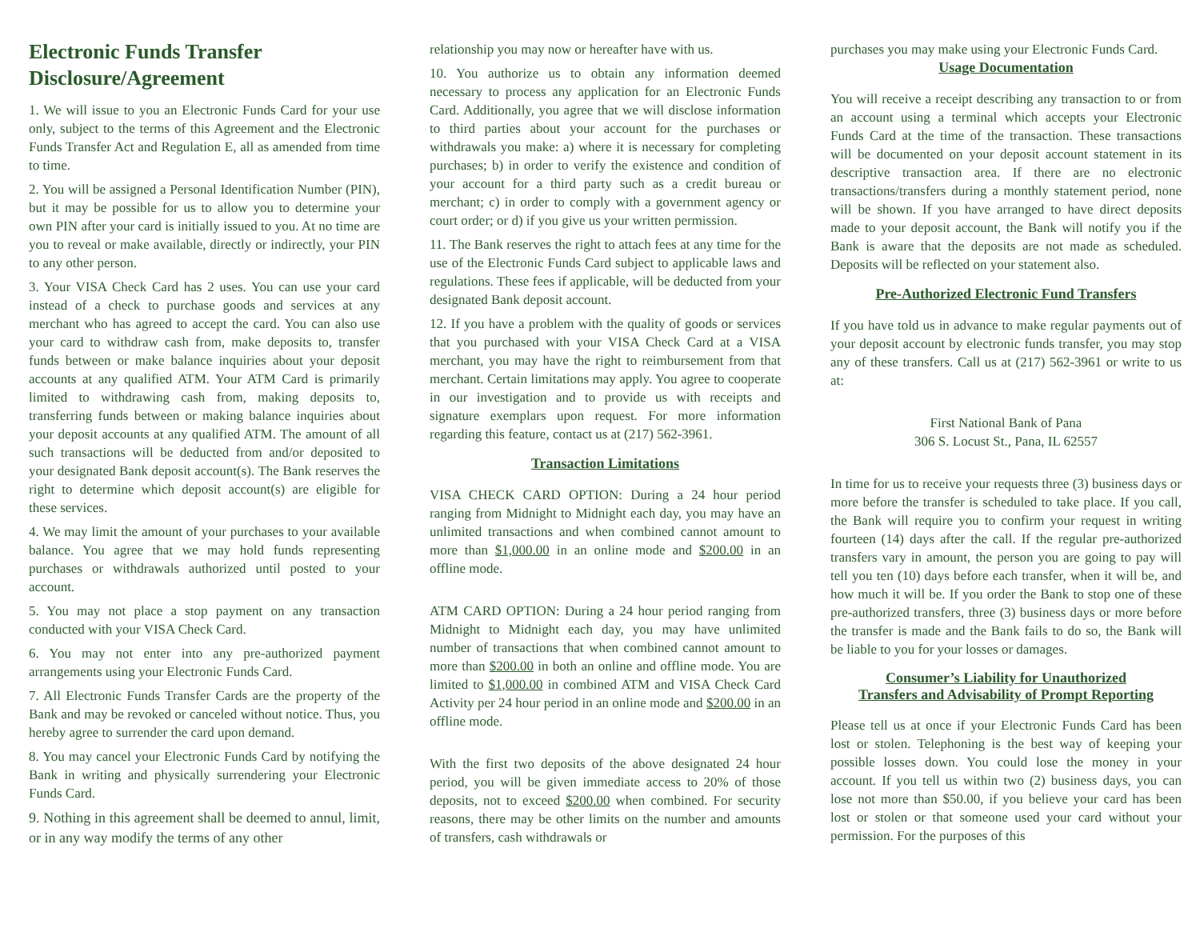Electronic Funds Transfer Disclosure/Agreement
1. We will issue to you an Electronic Funds Card for your use only, subject to the terms of this Agreement and the Electronic Funds Transfer Act and Regulation E, all as amended from time to time.
2. You will be assigned a Personal Identification Number (PIN), but it may be possible for us to allow you to determine your own PIN after your card is initially issued to you. At no time are you to reveal or make available, directly or indirectly, your PIN to any other person.
3. Your VISA Check Card has 2 uses. You can use your card instead of a check to purchase goods and services at any merchant who has agreed to accept the card. You can also use your card to withdraw cash from, make deposits to, transfer funds between or make balance inquiries about your deposit accounts at any qualified ATM. Your ATM Card is primarily limited to withdrawing cash from, making deposits to, transferring funds between or making balance inquiries about your deposit accounts at any qualified ATM. The amount of all such transactions will be deducted from and/or deposited to your designated Bank deposit account(s). The Bank reserves the right to determine which deposit account(s) are eligible for these services.
4. We may limit the amount of your purchases to your available balance. You agree that we may hold funds representing purchases or withdrawals authorized until posted to your account.
5. You may not place a stop payment on any transaction conducted with your VISA Check Card.
6. You may not enter into any pre-authorized payment arrangements using your Electronic Funds Card.
7. All Electronic Funds Transfer Cards are the property of the Bank and may be revoked or canceled without notice. Thus, you hereby agree to surrender the card upon demand.
8. You may cancel your Electronic Funds Card by notifying the Bank in writing and physically surrendering your Electronic Funds Card.
9. Nothing in this agreement shall be deemed to annul, limit, or in any way modify the terms of any other
relationship you may now or hereafter have with us.
10. You authorize us to obtain any information deemed necessary to process any application for an Electronic Funds Card. Additionally, you agree that we will disclose information to third parties about your account for the purchases or withdrawals you make: a) where it is necessary for completing purchases; b) in order to verify the existence and condition of your account for a third party such as a credit bureau or merchant; c) in order to comply with a government agency or court order; or d) if you give us your written permission.
11. The Bank reserves the right to attach fees at any time for the use of the Electronic Funds Card subject to applicable laws and regulations. These fees if applicable, will be deducted from your designated Bank deposit account.
12. If you have a problem with the quality of goods or services that you purchased with your VISA Check Card at a VISA merchant, you may have the right to reimbursement from that merchant. Certain limitations may apply. You agree to cooperate in our investigation and to provide us with receipts and signature exemplars upon request. For more information regarding this feature, contact us at (217) 562-3961.
Transaction Limitations
VISA CHECK CARD OPTION: During a 24 hour period ranging from Midnight to Midnight each day, you may have an unlimited transactions and when combined cannot amount to more than $1,000.00 in an online mode and $200.00 in an offline mode.
ATM CARD OPTION: During a 24 hour period ranging from Midnight to Midnight each day, you may have unlimited number of transactions that when combined cannot amount to more than $200.00 in both an online and offline mode. You are limited to $1,000.00 in combined ATM and VISA Check Card Activity per 24 hour period in an online mode and $200.00 in an offline mode.
With the first two deposits of the above designated 24 hour period, you will be given immediate access to 20% of those deposits, not to exceed $200.00 when combined. For security reasons, there may be other limits on the number and amounts of transfers, cash withdrawals or
purchases you may make using your Electronic Funds Card.
Usage Documentation
You will receive a receipt describing any transaction to or from an account using a terminal which accepts your Electronic Funds Card at the time of the transaction. These transactions will be documented on your deposit account statement in its descriptive transaction area. If there are no electronic transactions/transfers during a monthly statement period, none will be shown. If you have arranged to have direct deposits made to your deposit account, the Bank will notify you if the Bank is aware that the deposits are not made as scheduled. Deposits will be reflected on your statement also.
Pre-Authorized Electronic Fund Transfers
If you have told us in advance to make regular payments out of your deposit account by electronic funds transfer, you may stop any of these transfers. Call us at (217) 562-3961 or write to us at:
First National Bank of Pana
306 S. Locust St., Pana, IL 62557
In time for us to receive your requests three (3) business days or more before the transfer is scheduled to take place. If you call, the Bank will require you to confirm your request in writing fourteen (14) days after the call. If the regular pre-authorized transfers vary in amount, the person you are going to pay will tell you ten (10) days before each transfer, when it will be, and how much it will be. If you order the Bank to stop one of these pre-authorized transfers, three (3) business days or more before the transfer is made and the Bank fails to do so, the Bank will be liable to you for your losses or damages.
Consumer’s Liability for Unauthorized
Transfers and Advisability of Prompt Reporting
Please tell us at once if your Electronic Funds Card has been lost or stolen. Telephoning is the best way of keeping your possible losses down. You could lose the money in your account. If you tell us within two (2) business days, you can lose not more than $50.00, if you believe your card has been lost or stolen or that someone used your card without your permission. For the purposes of this